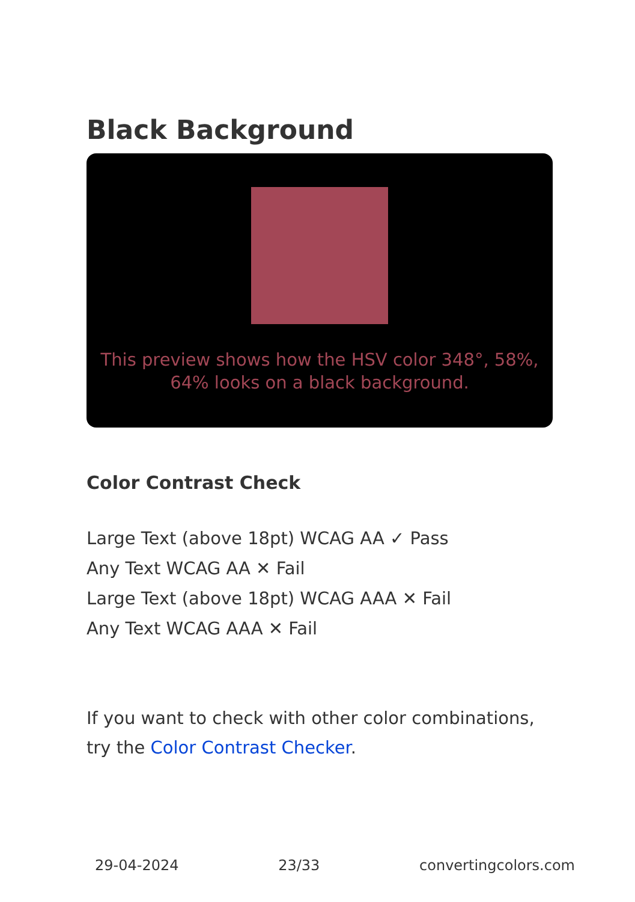Black Background
This preview shows how the HSV color 348°, 58%, 64% looks on a black background.
Color Contrast Check
Large Text (above 18pt) WCAG AA ✓ Pass
Any Text WCAG AA ✕ Fail
Large Text (above 18pt) WCAG AAA ✕ Fail
Any Text WCAG AAA ✕ Fail
If you want to check with other color combinations, try the Color Contrast Checker.
29-04-2024 23/33 convertingcolors.com